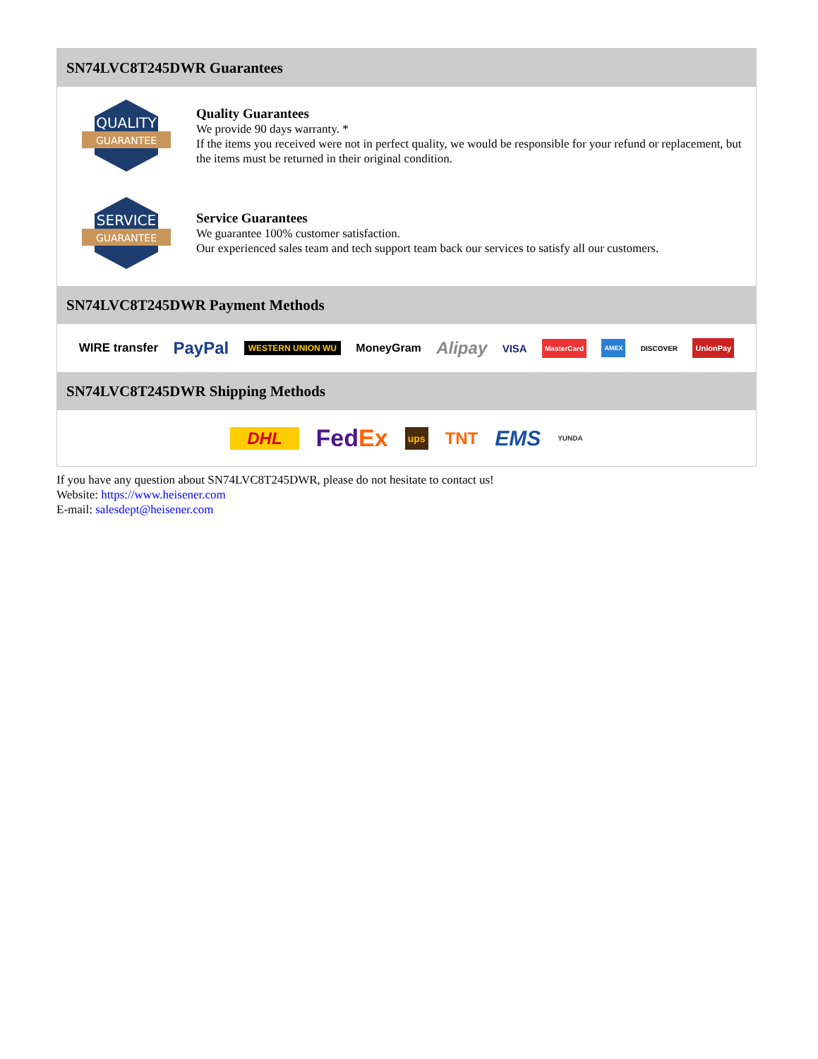SN74LVC8T245DWR Guarantees
QUALITY
GUARANTEE
Quality Guarantees
We provide 90 days warranty. *
If the items you received were not in perfect quality, we would be responsible for your refund or replacement, but the items must be returned in their original condition.
SERVICE
GUARANTEE
Service Guarantees
We guarantee 100% customer satisfaction.
Our experienced sales team and tech support team back our services to satisfy all our customers.
SN74LVC8T245DWR Payment Methods
WIRE transfer PayPal WESTERN UNION WU MoneyGram Alipay VISA MasterCard AMEX DISCOVER UnionPay
SN74LVC8T245DWR Shipping Methods
DHL FedEx ups TNT EMS YUNDA
If you have any question about SN74LVC8T245DWR, please do not hesitate to contact us!
Website: https://www.heisener.com
E-mail: salesdept@heisener.com